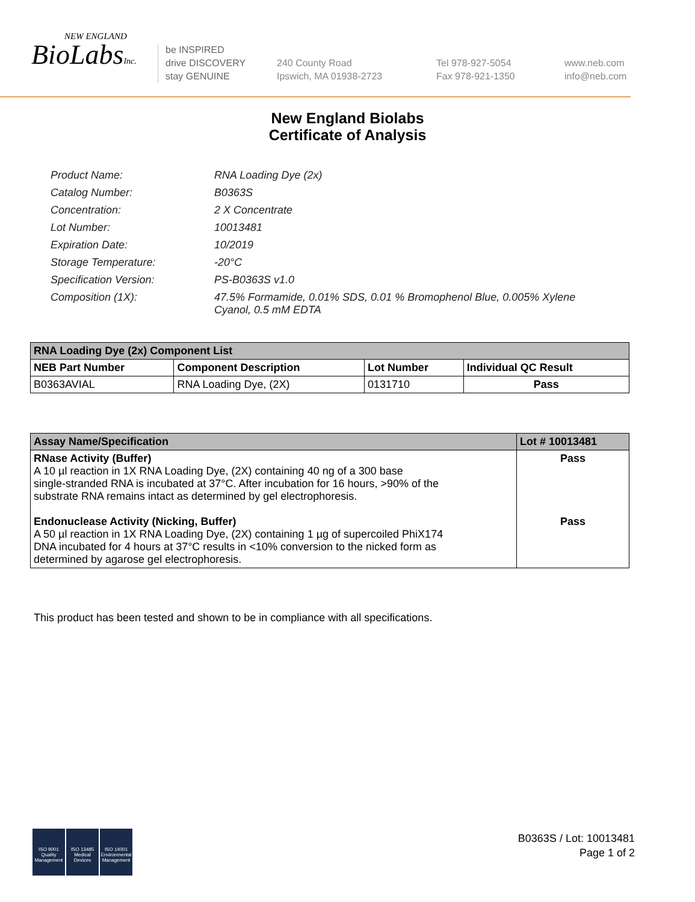NEW ENGLAND
BioLabsInc.
be INSPIRED
drive DISCOVERY
stay GENUINE
240 County Road
Ipswich, MA 01938-2723
Tel 978-927-5054
Fax 978-921-1350
www.neb.com
info@neb.com
New England Biolabs
Certificate of Analysis
| Product Name: | RNA Loading Dye (2x) |
| Catalog Number: | B0363S |
| Concentration: | 2 X Concentrate |
| Lot Number: | 10013481 |
| Expiration Date: | 10/2019 |
| Storage Temperature: | -20°C |
| Specification Version: | PS-B0363S v1.0 |
| Composition (1X): | 47.5% Formamide, 0.01% SDS, 0.01 % Bromophenol Blue, 0.005% Xylene Cyanol, 0.5 mM EDTA |
| RNA Loading Dye (2x) Component List | | | |
| --- | --- | --- | --- |
| NEB Part Number | Component Description | Lot Number | Individual QC Result |
| B0363AVIAL | RNA Loading Dye, (2X) | 0131710 | Pass |
| Assay Name/Specification | Lot # 10013481 |
| --- | --- |
| RNase Activity (Buffer) A 10 µl reaction in 1X RNA Loading Dye, (2X) containing 40 ng of a 300 base single-stranded RNA is incubated at 37°C. After incubation for 16 hours, >90% of the substrate RNA remains intact as determined by gel electrophoresis. Endonuclease Activity (Nicking, Buffer) A 50 µl reaction in 1X RNA Loading Dye, (2X) containing 1 µg of supercoiled PhiX174 DNA incubated for 4 hours at 37°C results in <10% conversion to the nicked form as determined by agarose gel electrophoresis. | Pass Pass |
This product has been tested and shown to be in compliance with all specifications.
ISO 9001
Quality Management
ISO 13485
Medical Devices
ISO 14001
Environmental Management
B0363S / Lot: 10013481
Page 1 of 2